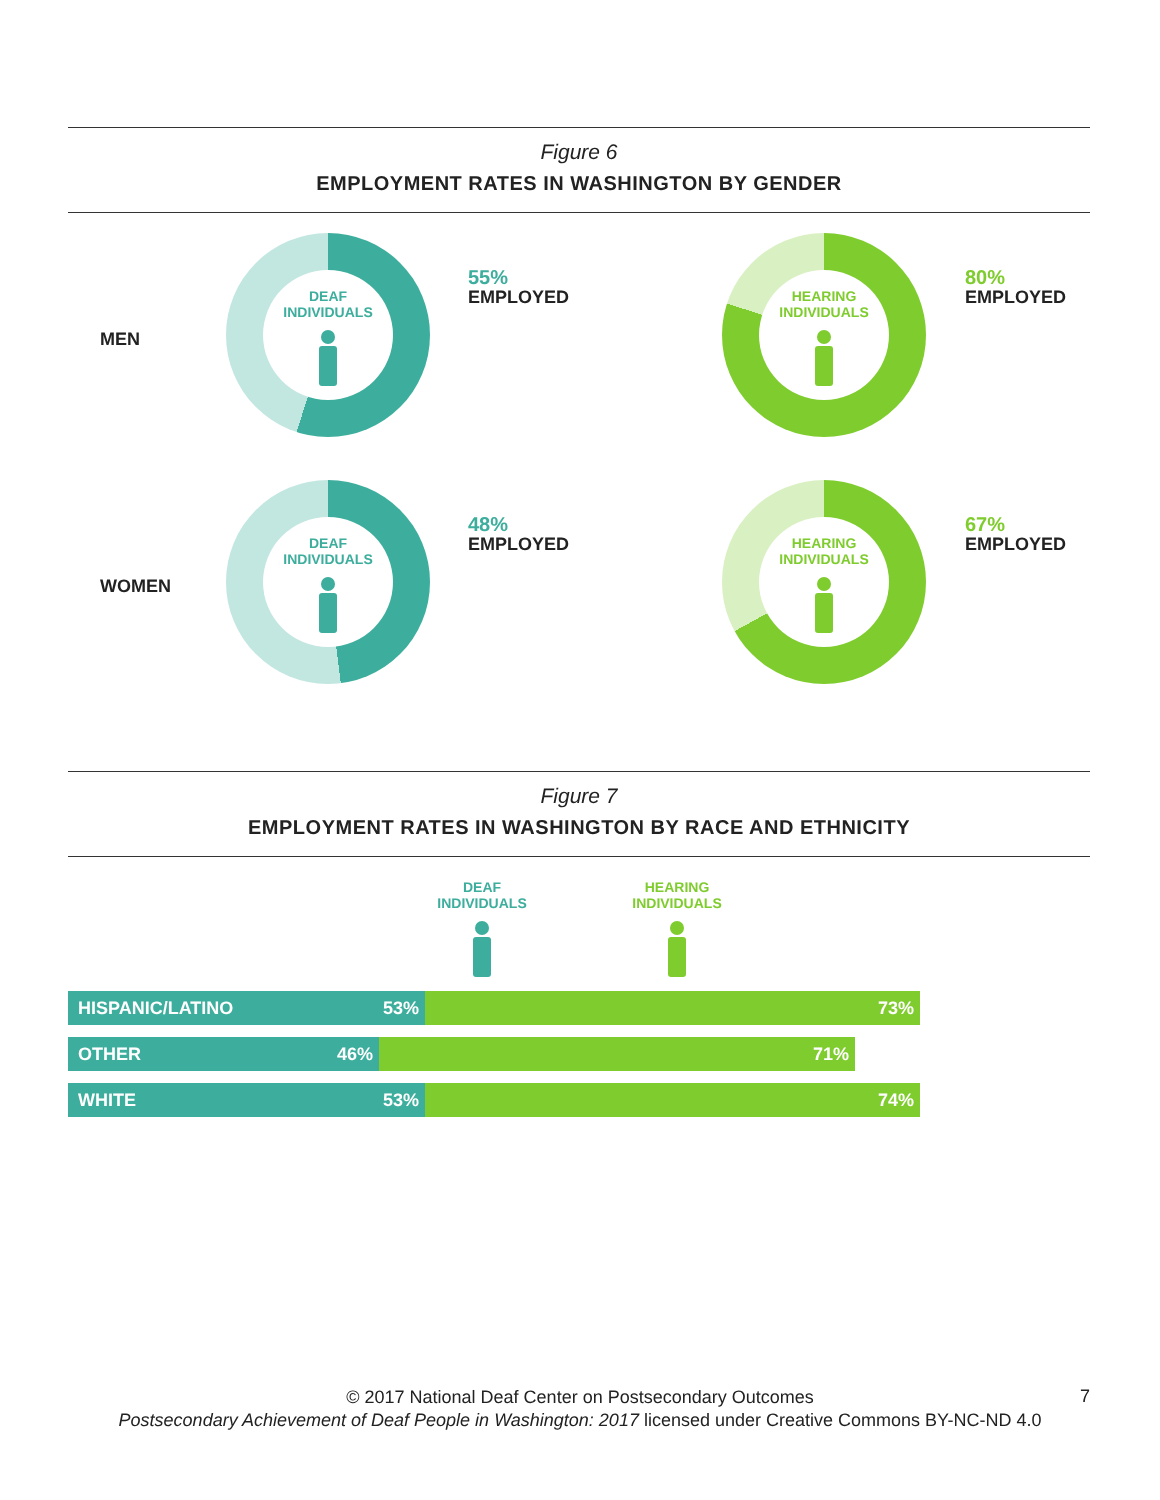Figure 6
EMPLOYMENT RATES IN WASHINGTON BY GENDER
MEN
DEAF
INDIVIDUALS
55%
EMPLOYED
HEARING
INDIVIDUALS
80%
EMPLOYED
WOMEN
DEAF
INDIVIDUALS
48%
EMPLOYED
HEARING
INDIVIDUALS
67%
EMPLOYED
Figure 7
EMPLOYMENT RATES IN WASHINGTON BY RACE AND ETHNICITY
DEAF
INDIVIDUALS
HEARING
INDIVIDUALS
HISPANIC/LATINO 53% 73%
OTHER 46% 71%
WHITE 53% 74%
© 2017 National Deaf Center on Postsecondary Outcomes
Postsecondary Achievement of Deaf People in Washington: 2017 licensed under Creative Commons BY-NC-ND 4.0
7